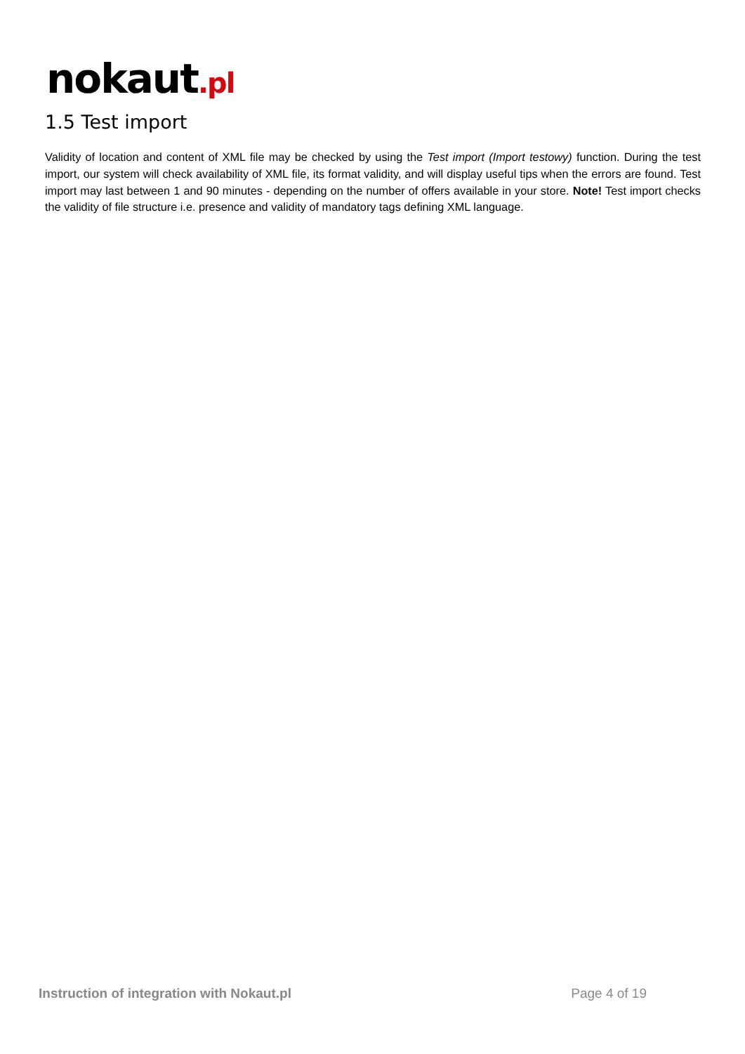nokaut.pl
1.5 Test import
Validity of location and content of XML file may be checked by using the Test import (Import testowy) function. During the test import, our system will check availability of XML file, its format validity, and will display useful tips when the errors are found. Test import may last between 1 and 90 minutes - depending on the number of offers available in your store. Note! Test import checks the validity of file structure i.e. presence and validity of mandatory tags defining XML language.
Instruction of integration with Nokaut.pl Page 4 of 19